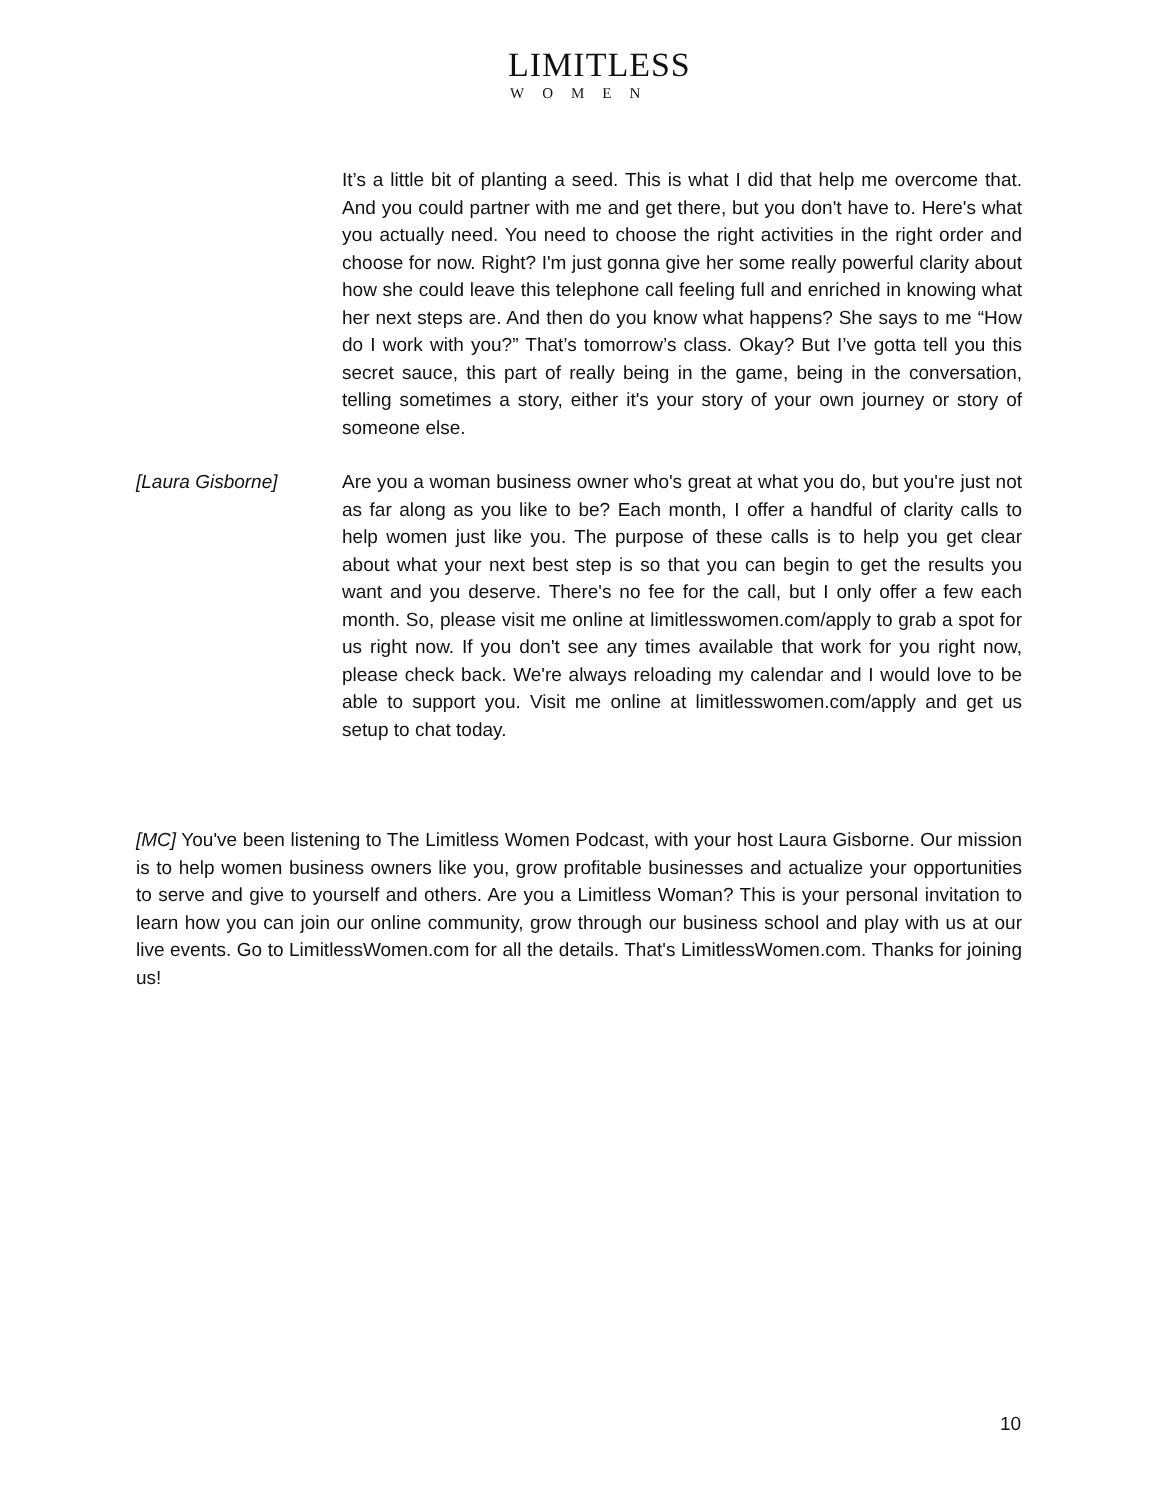LIMITLESS
WOMEN
It’s a little bit of planting a seed. This is what I did that help me overcome that. And you could partner with me and get there, but you don't have to. Here's what you actually need. You need to choose the right activities in the right order and choose for now. Right? I'm just gonna give her some really powerful clarity about how she could leave this telephone call feeling full and enriched in knowing what her next steps are. And then do you know what happens? She says to me “How do I work with you?” That’s tomorrow’s class. Okay? But I’ve gotta tell you this secret sauce, this part of really being in the game, being in the conversation, telling sometimes a story, either it's your story of your own journey or story of someone else.
[Laura Gisborne] Are you a woman business owner who's great at what you do, but you're just not as far along as you like to be? Each month, I offer a handful of clarity calls to help women just like you. The purpose of these calls is to help you get clear about what your next best step is so that you can begin to get the results you want and you deserve. There's no fee for the call, but I only offer a few each month. So, please visit me online at limitlesswomen.com/apply to grab a spot for us right now. If you don't see any times available that work for you right now, please check back. We're always reloading my calendar and I would love to be able to support you. Visit me online at limitlesswomen.com/apply and get us setup to chat today.
[MC] You've been listening to The Limitless Women Podcast, with your host Laura Gisborne. Our mission is to help women business owners like you, grow profitable businesses and actualize your opportunities to serve and give to yourself and others. Are you a Limitless Woman? This is your personal invitation to learn how you can join our online community, grow through our business school and play with us at our live events. Go to LimitlessWomen.com for all the details. That's LimitlessWomen.com. Thanks for joining us!
10